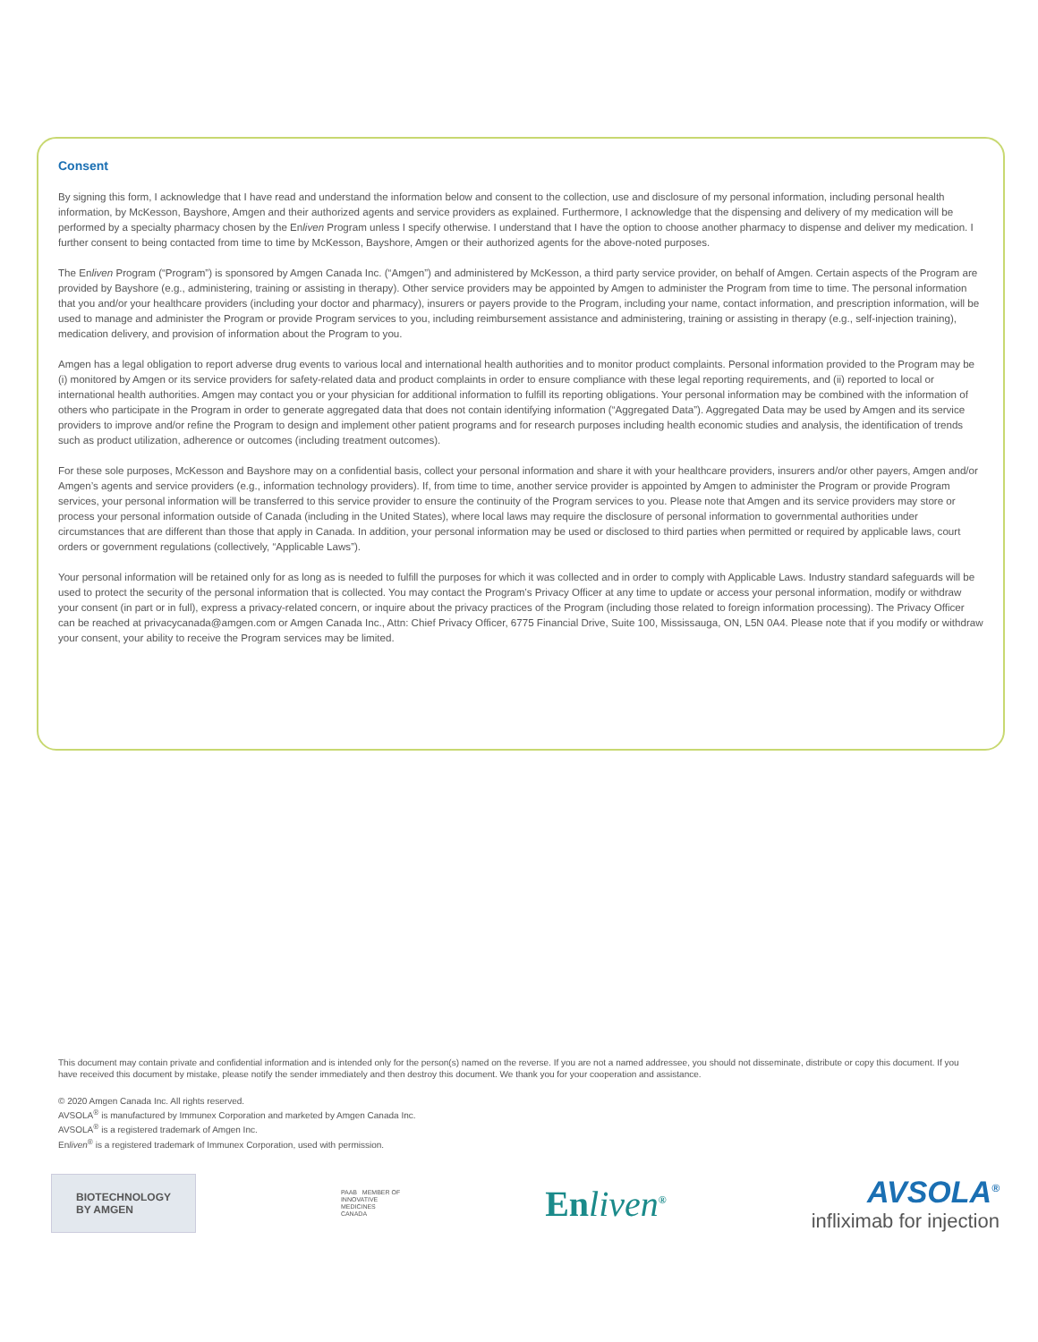Consent
By signing this form, I acknowledge that I have read and understand the information below and consent to the collection, use and disclosure of my personal information, including personal health information, by McKesson, Bayshore, Amgen and their authorized agents and service providers as explained. Furthermore, I acknowledge that the dispensing and delivery of my medication will be performed by a specialty pharmacy chosen by the Enliven Program unless I specify otherwise. I understand that I have the option to choose another pharmacy to dispense and deliver my medication. I further consent to being contacted from time to time by McKesson, Bayshore, Amgen or their authorized agents for the above-noted purposes.
The Enliven Program (“Program”) is sponsored by Amgen Canada Inc. (“Amgen”) and administered by McKesson, a third party service provider, on behalf of Amgen. Certain aspects of the Program are provided by Bayshore (e.g., administering, training or assisting in therapy). Other service providers may be appointed by Amgen to administer the Program from time to time. The personal information that you and/or your healthcare providers (including your doctor and pharmacy), insurers or payers provide to the Program, including your name, contact information, and prescription information, will be used to manage and administer the Program or provide Program services to you, including reimbursement assistance and administering, training or assisting in therapy (e.g., self-injection training), medication delivery, and provision of information about the Program to you.
Amgen has a legal obligation to report adverse drug events to various local and international health authorities and to monitor product complaints. Personal information provided to the Program may be (i) monitored by Amgen or its service providers for safety-related data and product complaints in order to ensure compliance with these legal reporting requirements, and (ii) reported to local or international health authorities. Amgen may contact you or your physician for additional information to fulfill its reporting obligations. Your personal information may be combined with the information of others who participate in the Program in order to generate aggregated data that does not contain identifying information (“Aggregated Data”). Aggregated Data may be used by Amgen and its service providers to improve and/or refine the Program to design and implement other patient programs and for research purposes including health economic studies and analysis, the identification of trends such as product utilization, adherence or outcomes (including treatment outcomes).
For these sole purposes, McKesson and Bayshore may on a confidential basis, collect your personal information and share it with your healthcare providers, insurers and/or other payers, Amgen and/or Amgen’s agents and service providers (e.g., information technology providers). If, from time to time, another service provider is appointed by Amgen to administer the Program or provide Program services, your personal information will be transferred to this service provider to ensure the continuity of the Program services to you. Please note that Amgen and its service providers may store or process your personal information outside of Canada (including in the United States), where local laws may require the disclosure of personal information to governmental authorities under circumstances that are different than those that apply in Canada. In addition, your personal information may be used or disclosed to third parties when permitted or required by applicable laws, court orders or government regulations (collectively, “Applicable Laws”).
Your personal information will be retained only for as long as is needed to fulfill the purposes for which it was collected and in order to comply with Applicable Laws. Industry standard safeguards will be used to protect the security of the personal information that is collected. You may contact the Program’s Privacy Officer at any time to update or access your personal information, modify or withdraw your consent (in part or in full), express a privacy-related concern, or inquire about the privacy practices of the Program (including those related to foreign information processing). The Privacy Officer can be reached at privacycanada@amgen.com or Amgen Canada Inc., Attn: Chief Privacy Officer, 6775 Financial Drive, Suite 100, Mississauga, ON, L5N 0A4. Please note that if you modify or withdraw your consent, your ability to receive the Program services may be limited.
This document may contain private and confidential information and is intended only for the person(s) named on the reverse. If you are not a named addressee, you should not disseminate, distribute or copy this document. If you have received this document by mistake, please notify the sender immediately and then destroy this document. We thank you for your cooperation and assistance.
© 2020 Amgen Canada Inc. All rights reserved.
AVSOLA<sup>®</sup> is manufactured by Immunex Corporation and marketed by Amgen Canada Inc.
AVSOLA<sup>®</sup> is a registered trademark of Amgen Inc.
Enliven<sup>®</sup> is a registered trademark of Immunex Corporation, used with permission.
BIOTECHNOLOGY
BY AMGEN
PAAB MEMBER OF
INNOVATIVE
MEDICINES
CANADA
Enliven<sup>®</sup>
AVSOLA<sup>®</sup>
infliximab for injection